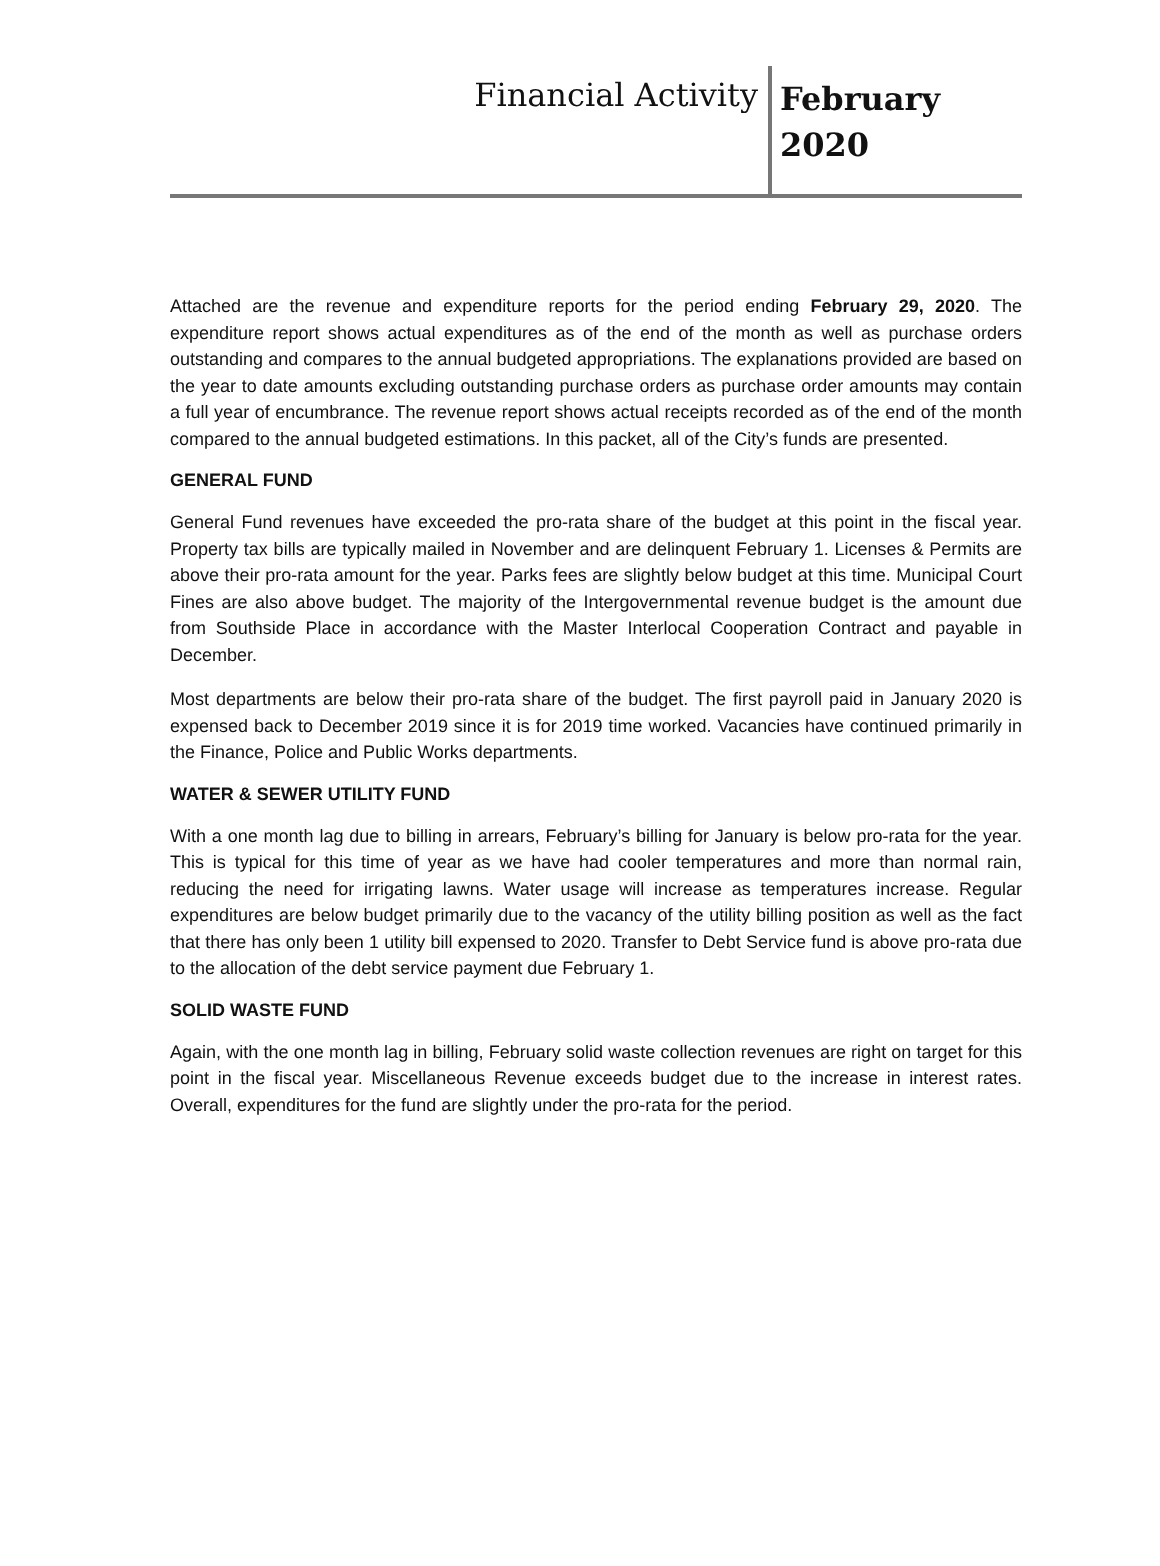Financial Activity
February
2020
Attached are the revenue and expenditure reports for the period ending February 29, 2020. The expenditure report shows actual expenditures as of the end of the month as well as purchase orders outstanding and compares to the annual budgeted appropriations. The explanations provided are based on the year to date amounts excluding outstanding purchase orders as purchase order amounts may contain a full year of encumbrance. The revenue report shows actual receipts recorded as of the end of the month compared to the annual budgeted estimations. In this packet, all of the City’s funds are presented.
GENERAL FUND
General Fund revenues have exceeded the pro-rata share of the budget at this point in the fiscal year. Property tax bills are typically mailed in November and are delinquent February 1. Licenses & Permits are above their pro-rata amount for the year. Parks fees are slightly below budget at this time. Municipal Court Fines are also above budget. The majority of the Intergovernmental revenue budget is the amount due from Southside Place in accordance with the Master Interlocal Cooperation Contract and payable in December.
Most departments are below their pro-rata share of the budget. The first payroll paid in January 2020 is expensed back to December 2019 since it is for 2019 time worked. Vacancies have continued primarily in the Finance, Police and Public Works departments.
WATER & SEWER UTILITY FUND
With a one month lag due to billing in arrears, February’s billing for January is below pro-rata for the year. This is typical for this time of year as we have had cooler temperatures and more than normal rain, reducing the need for irrigating lawns. Water usage will increase as temperatures increase. Regular expenditures are below budget primarily due to the vacancy of the utility billing position as well as the fact that there has only been 1 utility bill expensed to 2020. Transfer to Debt Service fund is above pro-rata due to the allocation of the debt service payment due February 1.
SOLID WASTE FUND
Again, with the one month lag in billing, February solid waste collection revenues are right on target for this point in the fiscal year. Miscellaneous Revenue exceeds budget due to the increase in interest rates. Overall, expenditures for the fund are slightly under the pro-rata for the period.